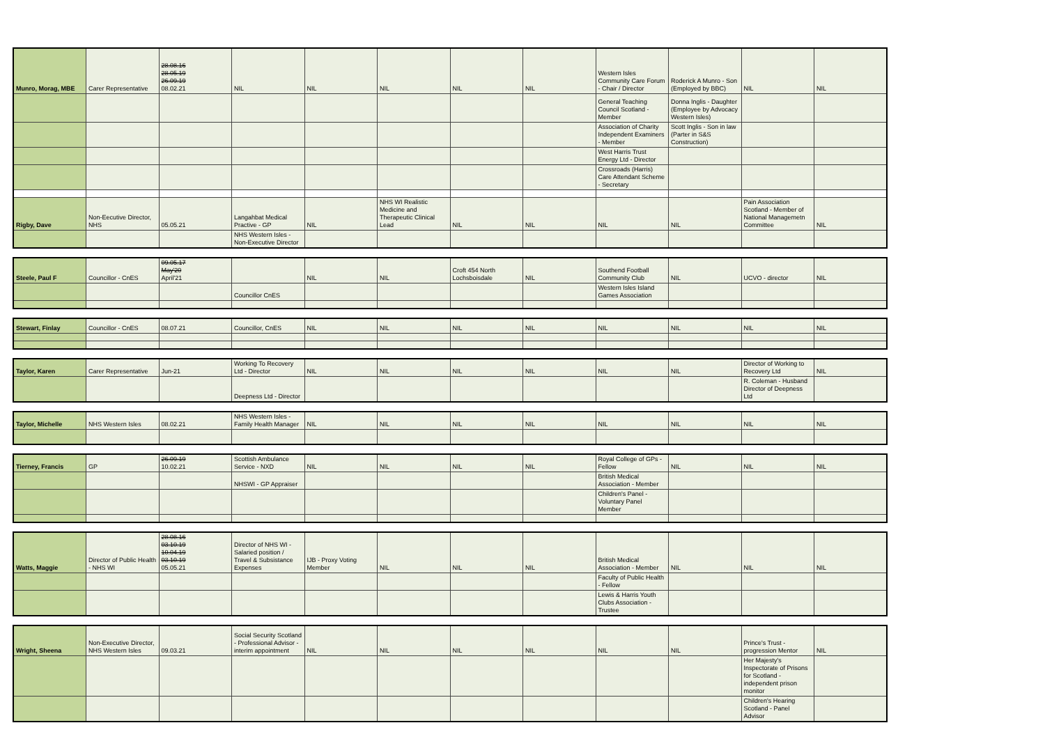| Munro, Morag, MBE | Carer Representative | 28.08.16 28.05.19 26.09.19 08.02.21 | NIL | NIL | NIL | NIL | NIL | Western Isles Community Care Forum - Chair / Director | Roderick A Munro - Son (Employed by BBC) | NIL | NIL |
| | | | | | | | | General Teaching Council Scotland - Member | Donna Inglis - Daughter (Employee by Advocacy Western Isles) | | |
| | | | | | | | | Association of Charity Independent Examiners - Member | Scott Inglis - Son in law (Parter in S&S Construction) | | |
| | | | | | | | | West Harris Trust Energy Ltd - Director | | | |
| | | | | | | | | Crossroads (Harris) Care Attendant Scheme - Secretary | | | |
| Rigby, Dave | Non-Eecutive Director, NHS | 05.05.21 | Langahbat Medical Practive - GP | NIL | NHS WI Realistic Medicine and Therapeutic Clinical Lead | NIL | NIL | NIL | NIL | Pain Association Scotland - Member of National Managemetn Committee | NIL |
| | | | NHS Western Isles - Non-Executive Director | | | | | | | | |
| Steele, Paul F | Councillor - CnES | 09.05.17 May'20 April'21 | | NIL | NIL | Croft 454 North Lochsboisdale | NIL | Southend Football Community Club | NIL | UCVO - director | NIL |
| | | | Councillor CnES | | | | | Western Isles Island Games Association | | | |
| Stewart, Finlay | Councillor - CnES | 08.07.21 | Councillor, CnES | NIL | NIL | NIL | NIL | NIL | NIL | NIL | NIL |
| Taylor, Karen | Carer Representative | Jun-21 | Working To Recovery Ltd - Director | NIL | NIL | NIL | NIL | NIL | NIL | Director of Working to Recovery Ltd | NIL |
| | | | Deepness Ltd - Director | | | | | | | R. Coleman - Husband Director of Deepness Ltd | |
| Taylor, Michelle | NHS Western Isles | 08.02.21 | NHS Western Isles - Family Health Manager | NIL | NIL | NIL | NIL | NIL | NIL | NIL | NIL |
| Tierney, Francis | GP | 26.09.19 10.02.21 | Scottish Ambulance Service - NXD | NIL | NIL | NIL | NIL | Royal College of GPs - Fellow | NIL | NIL | NIL |
| | | | NHSWI - GP Appraiser | | | | | British Medical Association - Member | | | |
| | | | | | | | | Children's Panel - Voluntary Panel Member | | | |
| Watts, Maggie | Director of Public Health - NHS WI | 28.08.16 03.10.19 10.04.19 03.10.19 05.05.21 | Director of NHS WI - Salaried position / Travel & Subsistance Expenses | IJB - Proxy Voting Member | NIL | NIL | NIL | British Medical Association - Member | NIL | NIL | NIL |
| | | | | | | | | Faculty of Public Health - Fellow | | | |
| | | | | | | | | Lewis & Harris Youth Clubs Association - Trustee | | | |
| Wright, Sheena | Non-Executive Director, NHS Western Isles | 09.03.21 | Social Security Scotland - Professional Advisor - interim appointment | NIL | NIL | NIL | NIL | NIL | NIL | Prince's Trust - progression Mentor | NIL |
| | | | | | | | | | | Her Majesty's Inspectorate of Prisons for Scotland - independent prison monitor | |
| | | | | | | | | | | Children's Hearing Scotland - Panel Advisor | |